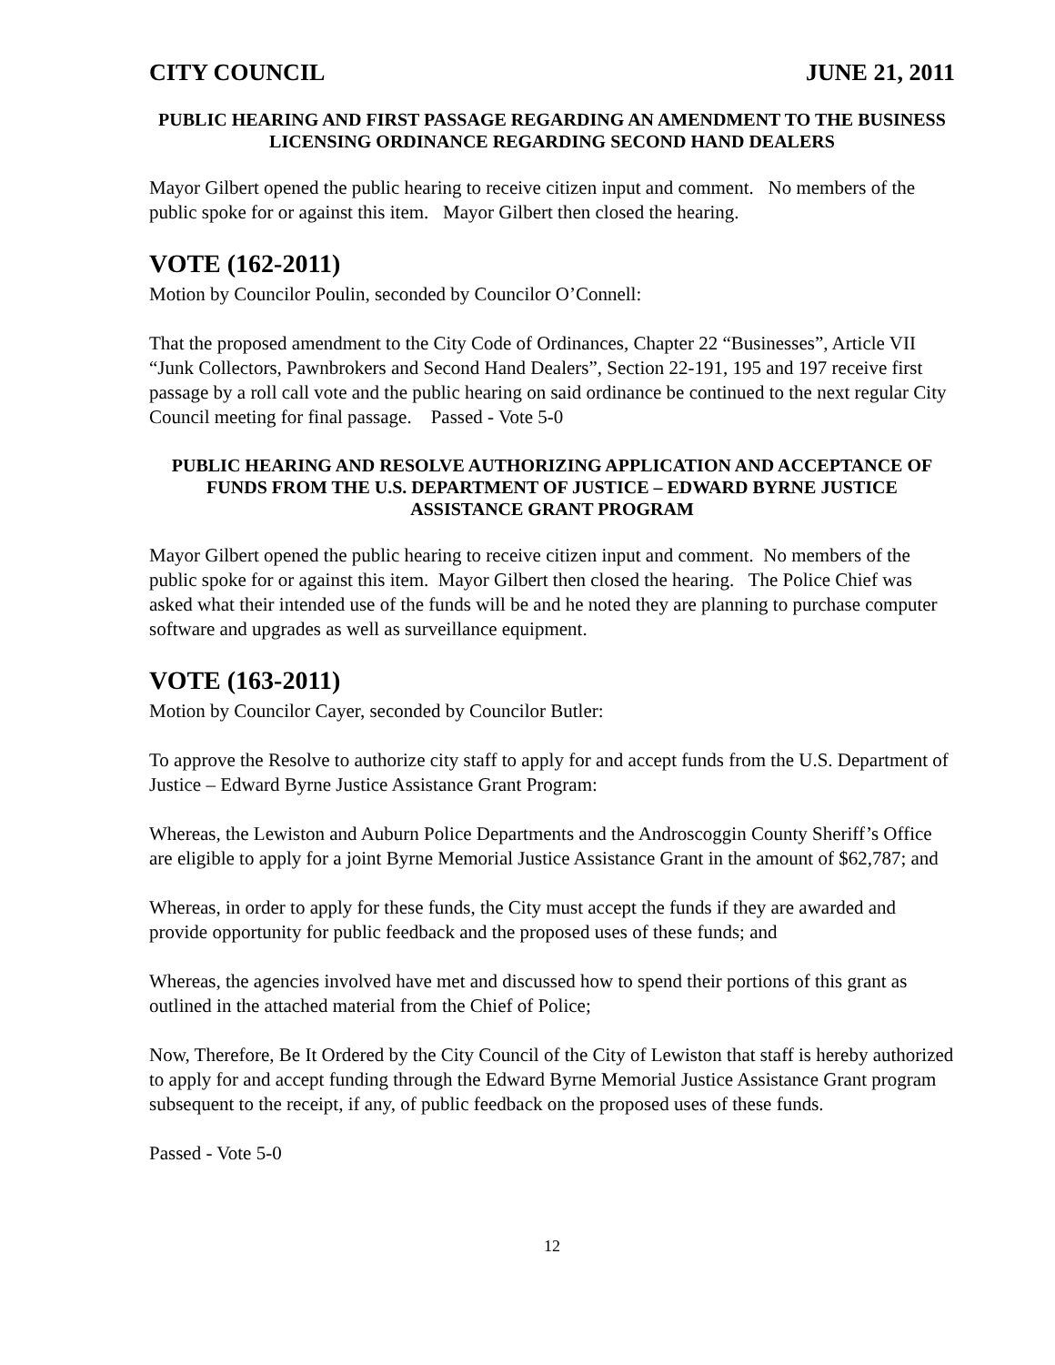CITY COUNCIL JUNE 21, 2011
PUBLIC HEARING AND FIRST PASSAGE REGARDING AN AMENDMENT TO THE BUSINESS LICENSING ORDINANCE REGARDING SECOND HAND DEALERS
Mayor Gilbert opened the public hearing to receive citizen input and comment. No members of the public spoke for or against this item. Mayor Gilbert then closed the hearing.
VOTE (162-2011)
Motion by Councilor Poulin, seconded by Councilor O’Connell:
That the proposed amendment to the City Code of Ordinances, Chapter 22 “Businesses”, Article VII “Junk Collectors, Pawnbrokers and Second Hand Dealers”, Section 22-191, 195 and 197 receive first passage by a roll call vote and the public hearing on said ordinance be continued to the next regular City Council meeting for final passage. Passed - Vote 5-0
PUBLIC HEARING AND RESOLVE AUTHORIZING APPLICATION AND ACCEPTANCE OF FUNDS FROM THE U.S. DEPARTMENT OF JUSTICE – EDWARD BYRNE JUSTICE ASSISTANCE GRANT PROGRAM
Mayor Gilbert opened the public hearing to receive citizen input and comment. No members of the public spoke for or against this item. Mayor Gilbert then closed the hearing. The Police Chief was asked what their intended use of the funds will be and he noted they are planning to purchase computer software and upgrades as well as surveillance equipment.
VOTE (163-2011)
Motion by Councilor Cayer, seconded by Councilor Butler:
To approve the Resolve to authorize city staff to apply for and accept funds from the U.S. Department of Justice – Edward Byrne Justice Assistance Grant Program:
Whereas, the Lewiston and Auburn Police Departments and the Androscoggin County Sheriff’s Office are eligible to apply for a joint Byrne Memorial Justice Assistance Grant in the amount of $62,787; and
Whereas, in order to apply for these funds, the City must accept the funds if they are awarded and provide opportunity for public feedback and the proposed uses of these funds; and
Whereas, the agencies involved have met and discussed how to spend their portions of this grant as outlined in the attached material from the Chief of Police;
Now, Therefore, Be It Ordered by the City Council of the City of Lewiston that staff is hereby authorized to apply for and accept funding through the Edward Byrne Memorial Justice Assistance Grant program subsequent to the receipt, if any, of public feedback on the proposed uses of these funds.
Passed - Vote 5-0
12